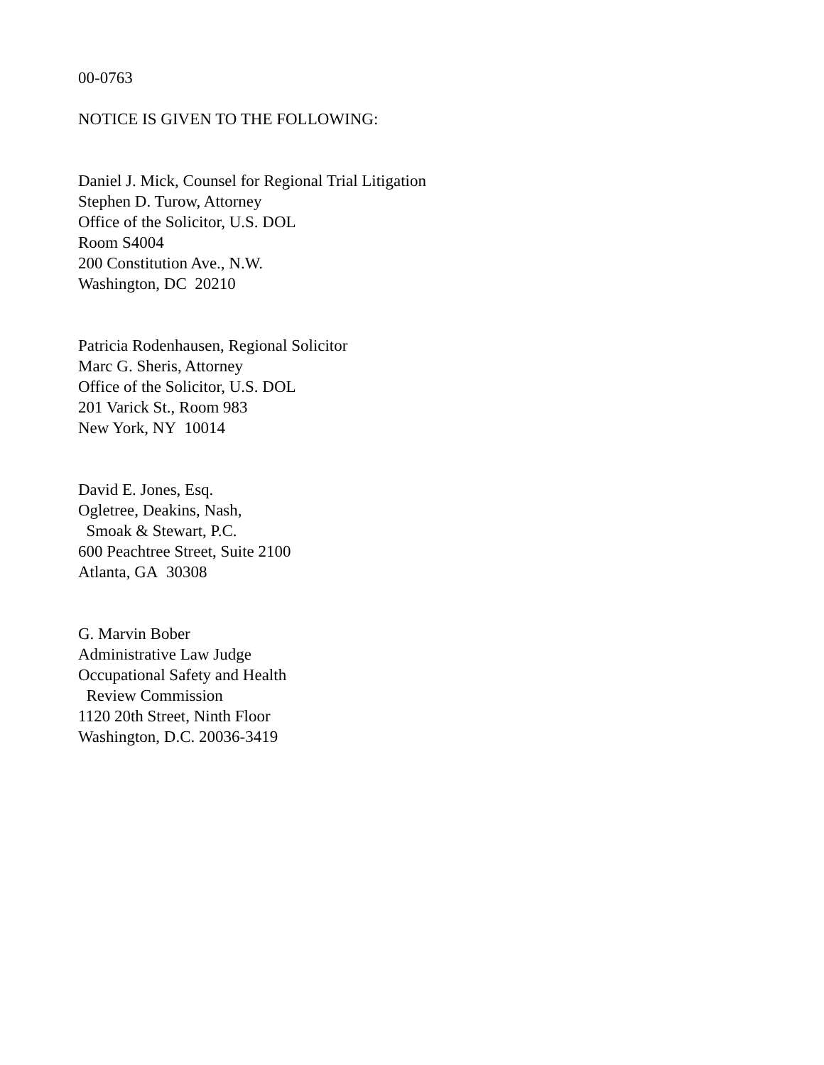00-0763
NOTICE IS GIVEN TO THE FOLLOWING:
Daniel J. Mick, Counsel for Regional Trial Litigation
Stephen D. Turow, Attorney
Office of the Solicitor, U.S. DOL
Room S4004
200 Constitution Ave., N.W.
Washington, DC 20210
Patricia Rodenhausen, Regional Solicitor
Marc G. Sheris, Attorney
Office of the Solicitor, U.S. DOL
201 Varick St., Room 983
New York, NY 10014
David E. Jones, Esq.
Ogletree, Deakins, Nash,
Smoak & Stewart, P.C.
600 Peachtree Street, Suite 2100
Atlanta, GA 30308
G. Marvin Bober
Administrative Law Judge
Occupational Safety and Health
Review Commission
1120 20th Street, Ninth Floor
Washington, D.C. 20036-3419